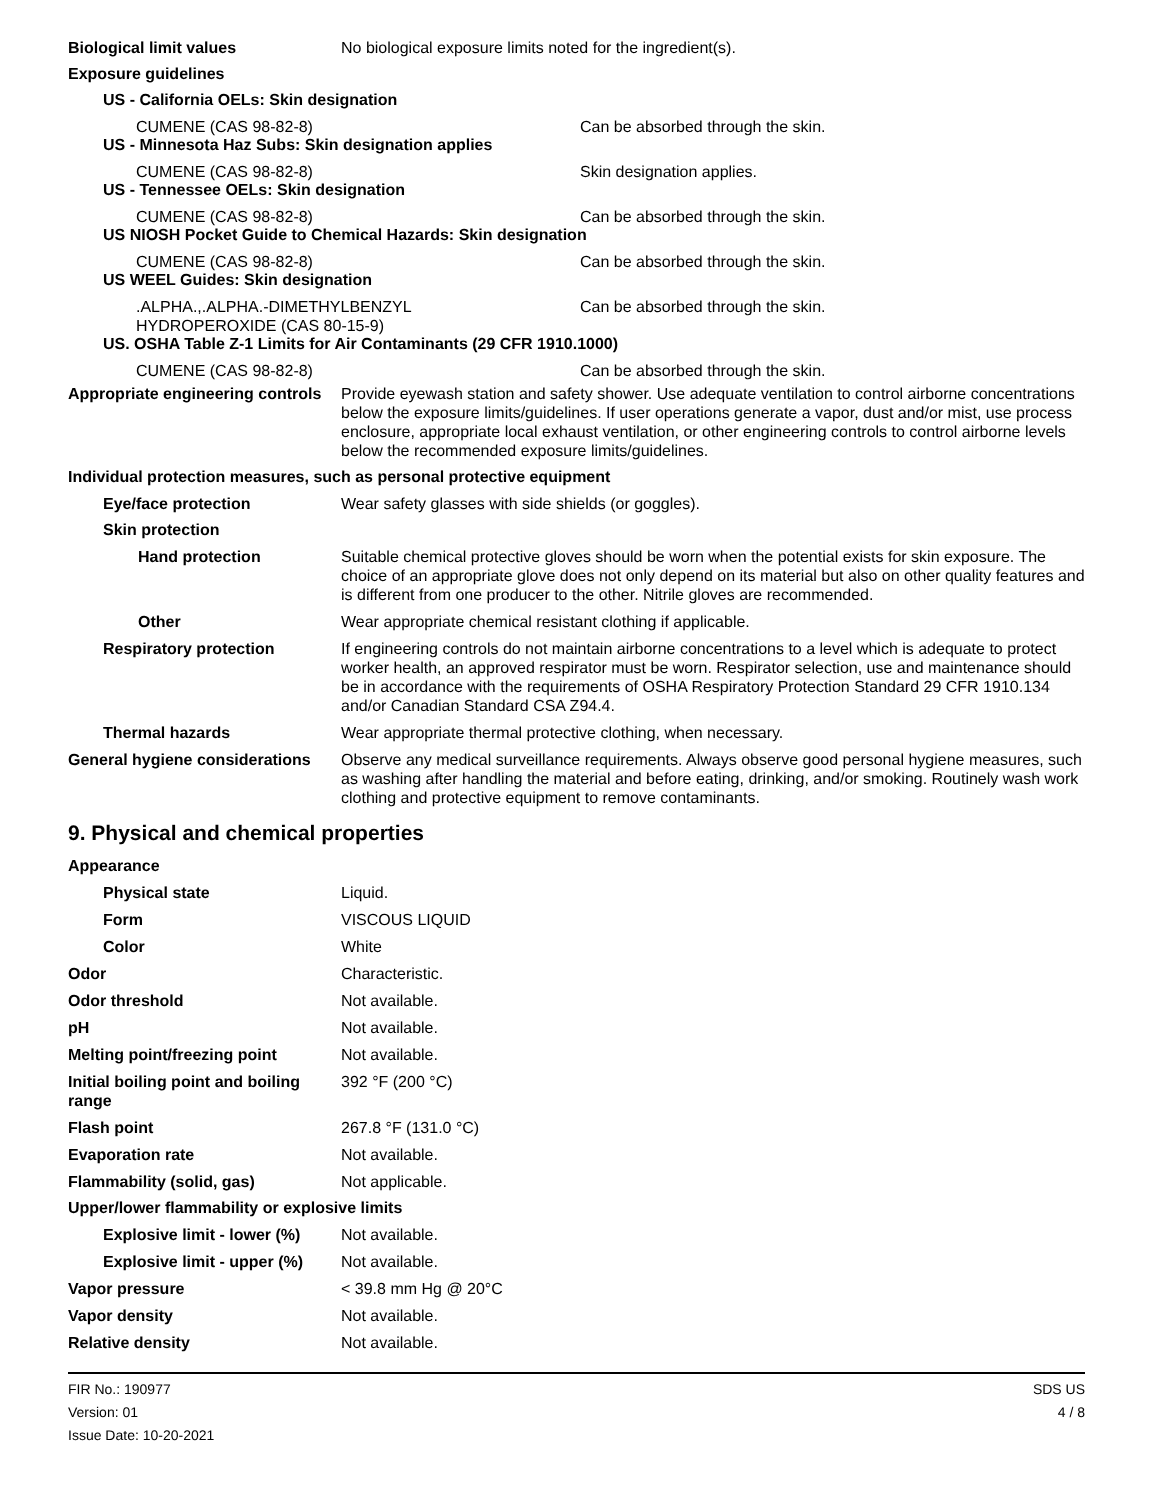Biological limit values No biological exposure limits noted for the ingredient(s).
Exposure guidelines
US - California OELs: Skin designation
CUMENE (CAS 98-82-8) Can be absorbed through the skin.
US - Minnesota Haz Subs: Skin designation applies
CUMENE (CAS 98-82-8) Skin designation applies.
US - Tennessee OELs: Skin designation
CUMENE (CAS 98-82-8) Can be absorbed through the skin.
US NIOSH Pocket Guide to Chemical Hazards: Skin designation
CUMENE (CAS 98-82-8) Can be absorbed through the skin.
US WEEL Guides: Skin designation
.ALPHA.,.ALPHA.-DIMETHYLBENZYL
HYDROPEROXIDE (CAS 80-15-9)
Can be absorbed through the skin.
US. OSHA Table Z-1 Limits for Air Contaminants (29 CFR 1910.1000)
CUMENE (CAS 98-82-8) Can be absorbed through the skin.
Appropriate engineering controls
Provide eyewash station and safety shower. Use adequate ventilation to control airborne concentrations below the exposure limits/guidelines. If user operations generate a vapor, dust and/or mist, use process enclosure, appropriate local exhaust ventilation, or other engineering controls to control airborne levels below the recommended exposure limits/guidelines.
Individual protection measures, such as personal protective equipment
Eye/face protection Wear safety glasses with side shields (or goggles).
Skin protection
Hand protection Suitable chemical protective gloves should be worn when the potential exists for skin exposure. The choice of an appropriate glove does not only depend on its material but also on other quality features and is different from one producer to the other. Nitrile gloves are recommended.
Other Wear appropriate chemical resistant clothing if applicable.
Respiratory protection If engineering controls do not maintain airborne concentrations to a level which is adequate to protect worker health, an approved respirator must be worn. Respirator selection, use and maintenance should be in accordance with the requirements of OSHA Respiratory Protection Standard 29 CFR 1910.134 and/or Canadian Standard CSA Z94.4.
Thermal hazards Wear appropriate thermal protective clothing, when necessary.
General hygiene considerations
Observe any medical surveillance requirements. Always observe good personal hygiene measures, such as washing after handling the material and before eating, drinking, and/or smoking. Routinely wash work clothing and protective equipment to remove contaminants.
9. Physical and chemical properties
Appearance
Physical state Liquid.
Form VISCOUS LIQUID
Color White
Odor Characteristic.
Odor threshold Not available.
pH Not available.
Melting point/freezing point Not available.
Initial boiling point and boiling range
392 °F (200 °C)
Flash point 267.8 °F (131.0 °C)
Evaporation rate Not available.
Flammability (solid, gas) Not applicable.
Upper/lower flammability or explosive limits
Explosive limit - lower (%)
Not available.
Explosive limit - upper (%)
Not available.
Vapor pressure < 39.8 mm Hg @ 20°C
Vapor density Not available.
Relative density Not available.
FIR No.: 190977
Version: 01
Issue Date: 10-20-2021
SDS US
4 / 8